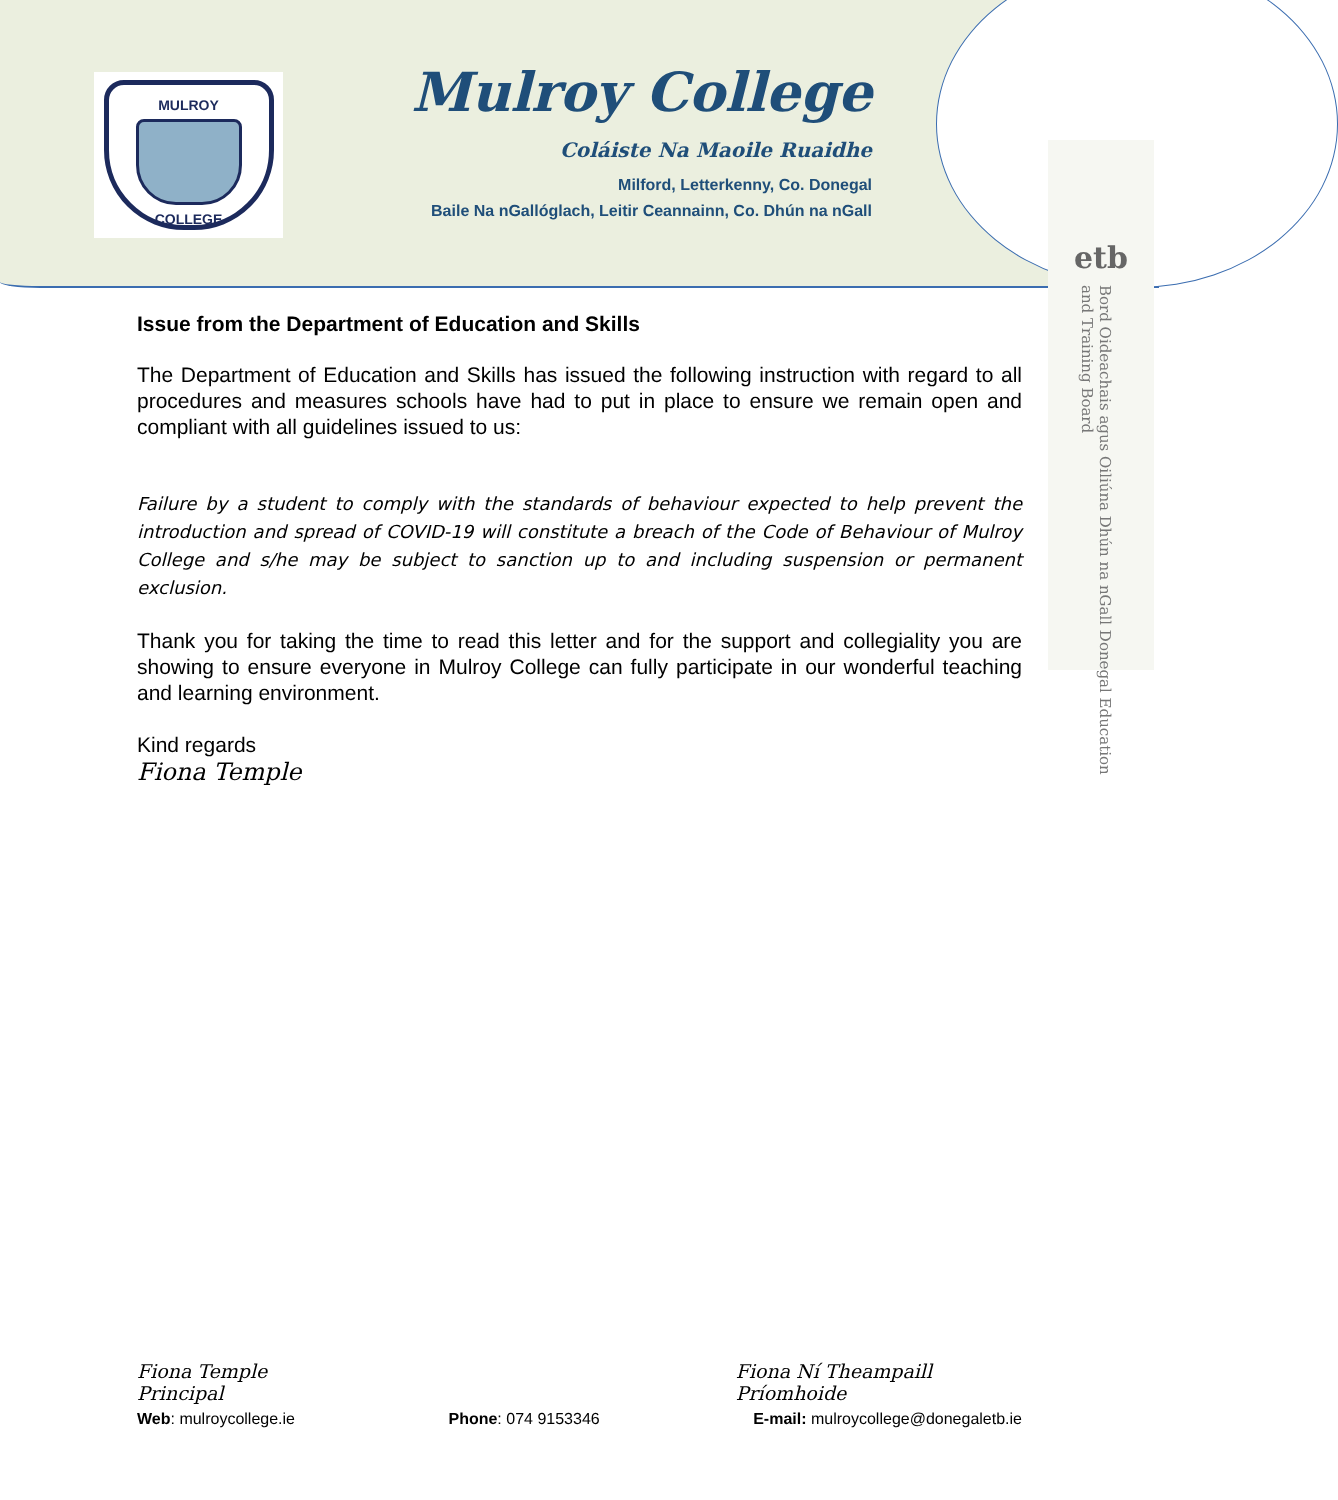MULROY
COLLEGE
Mulroy College
Coláiste Na Maoile Ruaidhe
Milford, Letterkenny, Co. Donegal
Baile Na nGallóglach, Leitir Ceannainn, Co. Dhún na nGall
etb
Bord Oideachais agus Oiliúna Dhún na nGall Donegal Education and Training Board
Issue from the Department of Education and Skills
The Department of Education and Skills has issued the following instruction with regard to all procedures and measures schools have had to put in place to ensure we remain open and compliant with all guidelines issued to us:
Failure by a student to comply with the standards of behaviour expected to help prevent the introduction and spread of COVID-19 will constitute a breach of the Code of Behaviour of Mulroy College and s/he may be subject to sanction up to and including suspension or permanent exclusion.
Thank you for taking the time to read this letter and for the support and collegiality you are showing to ensure everyone in Mulroy College can fully participate in our wonderful teaching and learning environment.
Kind regards
Fiona Temple
Fiona Temple
Principal
Fiona Ní Theampaill
Príomhoide
Web: mulroycollege.ie Phone: 074 9153346 E-mail: mulroycollege@donegaletb.ie